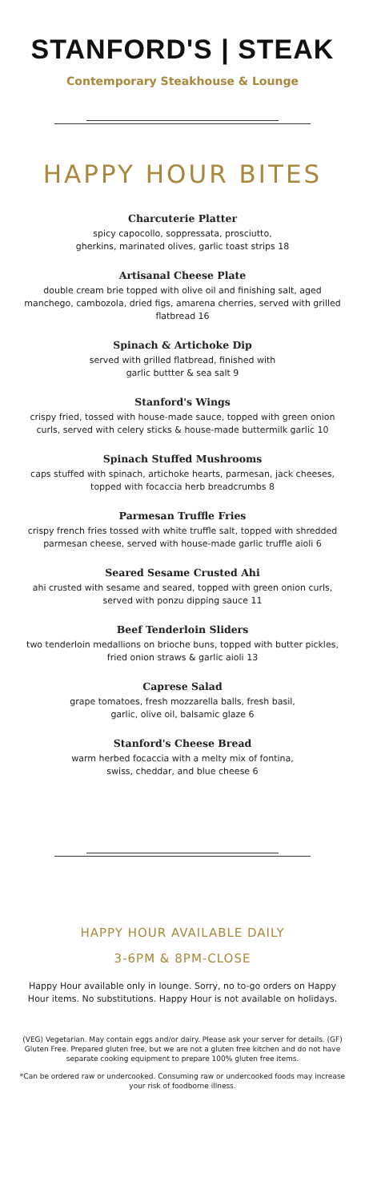STANFORD'S | STEAK
Contemporary Steakhouse & Lounge
HAPPY HOUR BITES
Charcuterie Platter
spicy capocollo, soppressata, prosciutto,
gherkins, marinated olives, garlic toast strips 18
Artisanal Cheese Plate
double cream brie topped with olive oil and finishing salt, aged manchego, cambozola, dried figs, amarena cherries, served with grilled flatbread 16
Spinach & Artichoke Dip
served with grilled flatbread, finished with
garlic buttter & sea salt 9
Stanford's Wings
crispy fried, tossed with house-made sauce, topped with green onion curls, served with celery sticks & house-made buttermilk garlic 10
Spinach Stuffed Mushrooms
caps stuffed with spinach, artichoke hearts, parmesan, jack cheeses, topped with focaccia herb breadcrumbs 8
Parmesan Truffle Fries
crispy french fries tossed with white truffle salt, topped with shredded parmesan cheese, served with house-made garlic truffle aioli 6
Seared Sesame Crusted Ahi
ahi crusted with sesame and seared, topped with green onion curls, served with ponzu dipping sauce 11
Beef Tenderloin Sliders
two tenderloin medallions on brioche buns, topped with butter pickles, fried onion straws & garlic aioli 13
Caprese Salad
grape tomatoes, fresh mozzarella balls, fresh basil,
garlic, olive oil, balsamic glaze 6
Stanford's Cheese Bread
warm herbed focaccia with a melty mix of fontina,
swiss, cheddar, and blue cheese 6
HAPPY HOUR AVAILABLE DAILY
3-6PM & 8PM-CLOSE
Happy Hour available only in lounge. Sorry, no to-go orders on Happy Hour items. No substitutions. Happy Hour is not available on holidays.
(VEG) Vegetarian. May contain eggs and/or dairy. Please ask your server for details. (GF) Gluten Free. Prepared gluten free, but we are not a gluten free kitchen and do not have separate cooking equipment to prepare 100% gluten free items.
*Can be ordered raw or undercooked. Consuming raw or undercooked foods may increase your risk of foodborne illness.